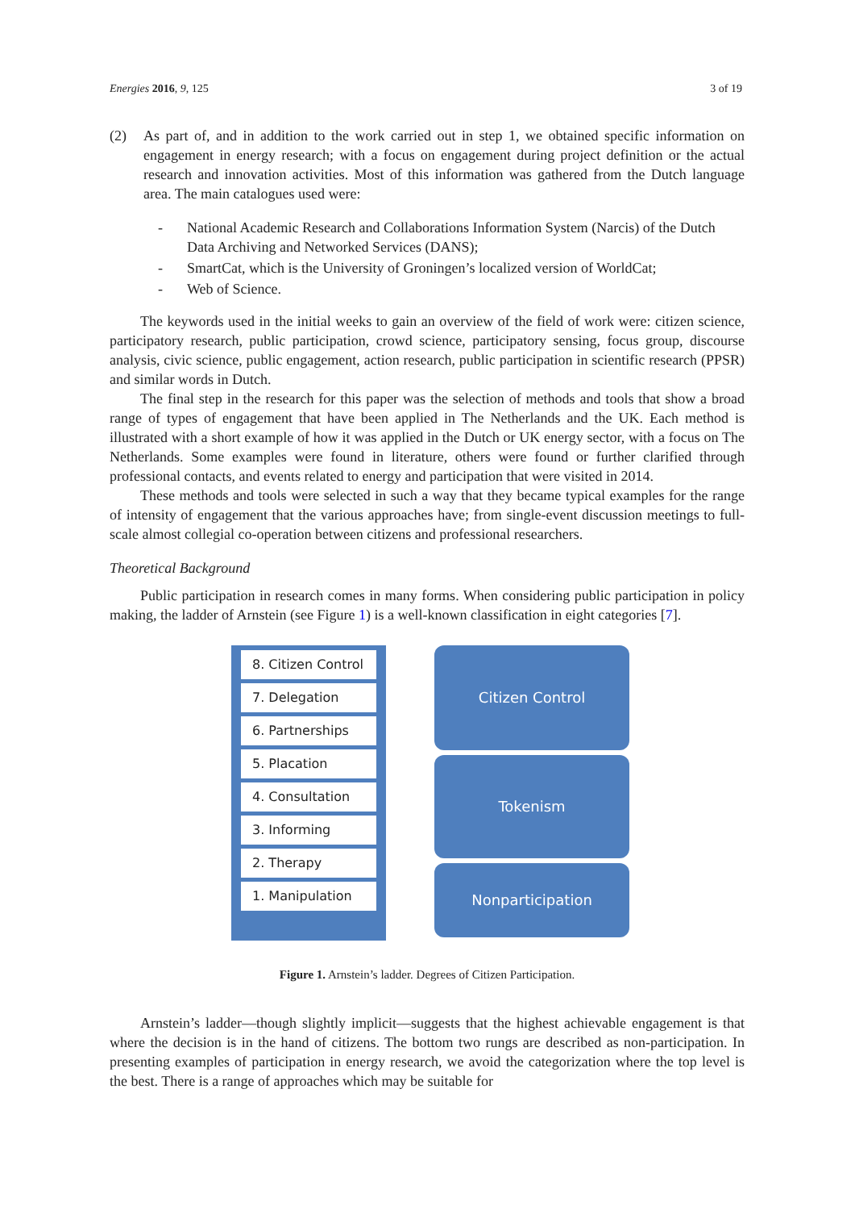Energies 2016, 9, 125 3 of 19
(2) As part of, and in addition to the work carried out in step 1, we obtained specific information on engagement in energy research; with a focus on engagement during project definition or the actual research and innovation activities. Most of this information was gathered from the Dutch language area. The main catalogues used were:
- National Academic Research and Collaborations Information System (Narcis) of the Dutch Data Archiving and Networked Services (DANS);
- SmartCat, which is the University of Groningen’s localized version of WorldCat;
- Web of Science.
The keywords used in the initial weeks to gain an overview of the field of work were: citizen science, participatory research, public participation, crowd science, participatory sensing, focus group, discourse analysis, civic science, public engagement, action research, public participation in scientific research (PPSR) and similar words in Dutch.
The final step in the research for this paper was the selection of methods and tools that show a broad range of types of engagement that have been applied in The Netherlands and the UK. Each method is illustrated with a short example of how it was applied in the Dutch or UK energy sector, with a focus on The Netherlands. Some examples were found in literature, others were found or further clarified through professional contacts, and events related to energy and participation that were visited in 2014.
These methods and tools were selected in such a way that they became typical examples for the range of intensity of engagement that the various approaches have; from single-event discussion meetings to full-scale almost collegial co-operation between citizens and professional researchers.
Theoretical Background
Public participation in research comes in many forms. When considering public participation in policy making, the ladder of Arnstein (see Figure 1) is a well-known classification in eight categories [7].
8. Citizen Control
7. Delegation
6. Partnerships
5. Placation
4. Consultation
3. Informing
2. Therapy
1. Manipulation
Citizen Control
Tokenism
Nonparticipation
Figure 1. Arnstein’s ladder. Degrees of Citizen Participation.
Arnstein’s ladder—though slightly implicit—suggests that the highest achievable engagement is that where the decision is in the hand of citizens. The bottom two rungs are described as non-participation. In presenting examples of participation in energy research, we avoid the categorization where the top level is the best. There is a range of approaches which may be suitable for